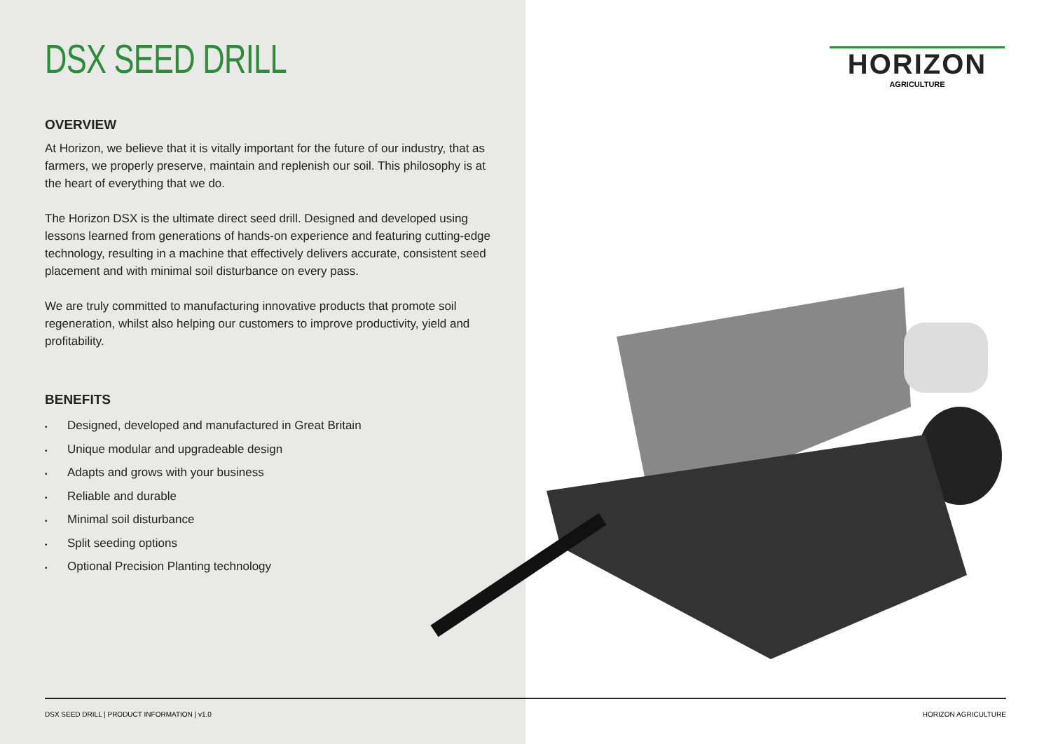DSX SEED DRILL
OVERVIEW
At Horizon, we believe that it is vitally important for the future of our industry, that as farmers, we properly preserve, maintain and replenish our soil. This philosophy is at the heart of everything that we do.
The Horizon DSX is the ultimate direct seed drill. Designed and developed using lessons learned from generations of hands-on experience and featuring cutting-edge technology, resulting in a machine that effectively delivers accurate, consistent seed placement and with minimal soil disturbance on every pass.
We are truly committed to manufacturing innovative products that promote soil regeneration, whilst also helping our customers to improve productivity, yield and profitability.
BENEFITS
• Designed, developed and manufactured in Great Britain
• Unique modular and upgradeable design
• Adapts and grows with your business
• Reliable and durable
• Minimal soil disturbance
• Split seeding options
• Optional Precision Planting technology
HORIZON
AGRICULTURE
DSX SEED DRILL | PRODUCT INFORMATION | v1.0
HORIZON AGRICULTURE